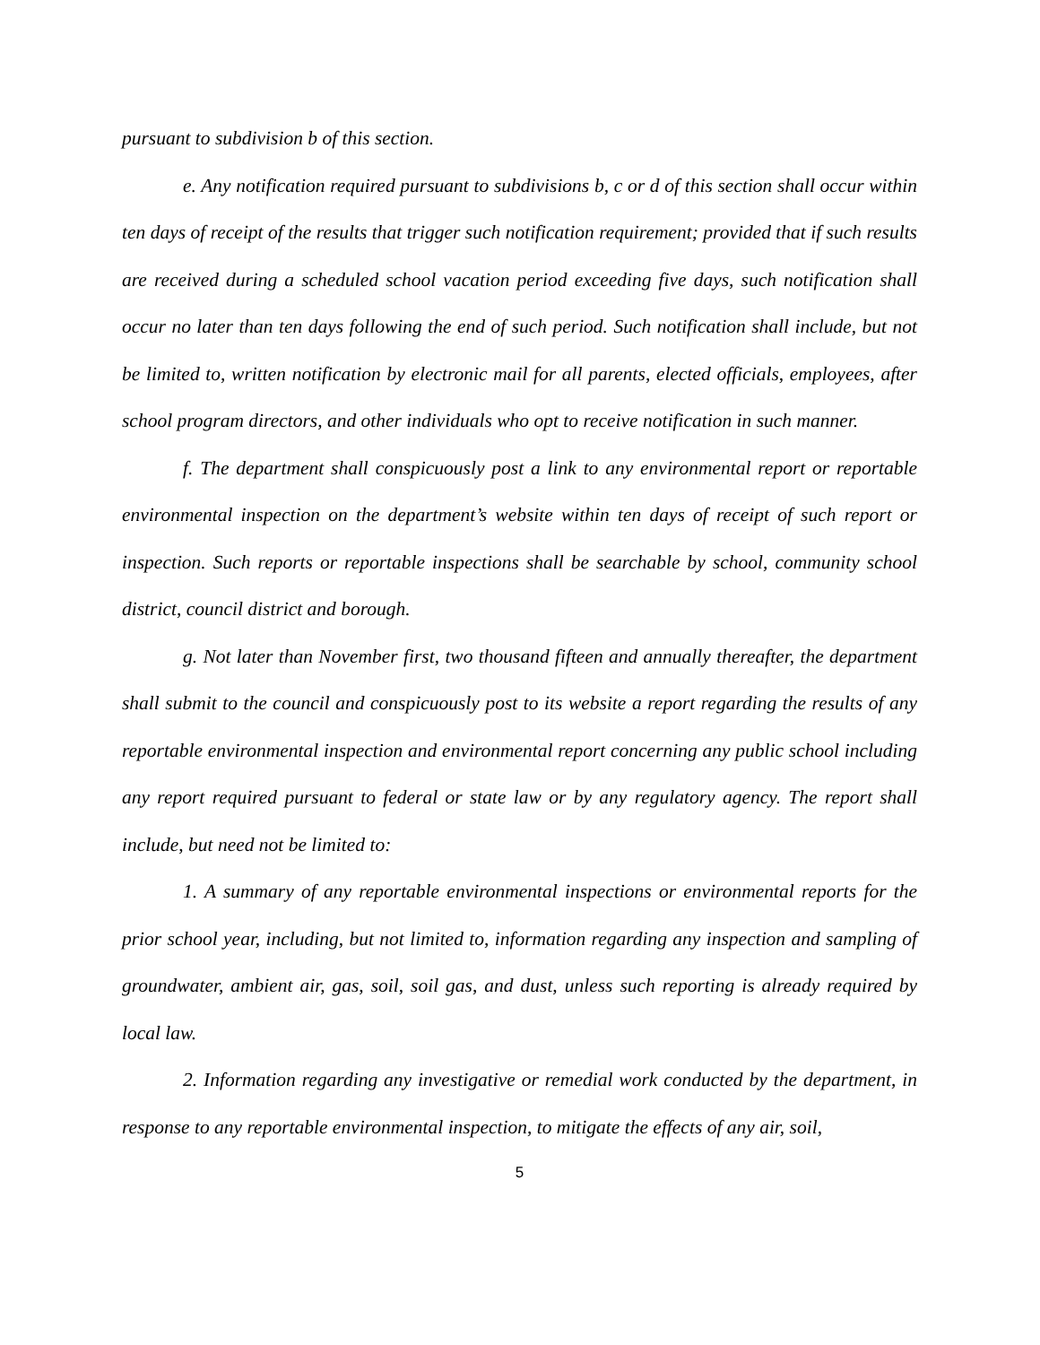pursuant to subdivision b of this section.
e. Any notification required pursuant to subdivisions b, c or d of this section shall occur within ten days of receipt of the results that trigger such notification requirement; provided that if such results are received during a scheduled school vacation period exceeding five days, such notification shall occur no later than ten days following the end of such period. Such notification shall include, but not be limited to, written notification by electronic mail for all parents, elected officials, employees, after school program directors, and other individuals who opt to receive notification in such manner.
f. The department shall conspicuously post a link to any environmental report or reportable environmental inspection on the department’s website within ten days of receipt of such report or inspection. Such reports or reportable inspections shall be searchable by school, community school district, council district and borough.
g. Not later than November first, two thousand fifteen and annually thereafter, the department shall submit to the council and conspicuously post to its website a report regarding the results of any reportable environmental inspection and environmental report concerning any public school including any report required pursuant to federal or state law or by any regulatory agency. The report shall include, but need not be limited to:
1. A summary of any reportable environmental inspections or environmental reports for the prior school year, including, but not limited to, information regarding any inspection and sampling of groundwater, ambient air, gas, soil, soil gas, and dust, unless such reporting is already required by local law.
2. Information regarding any investigative or remedial work conducted by the department, in response to any reportable environmental inspection, to mitigate the effects of any air, soil,
5